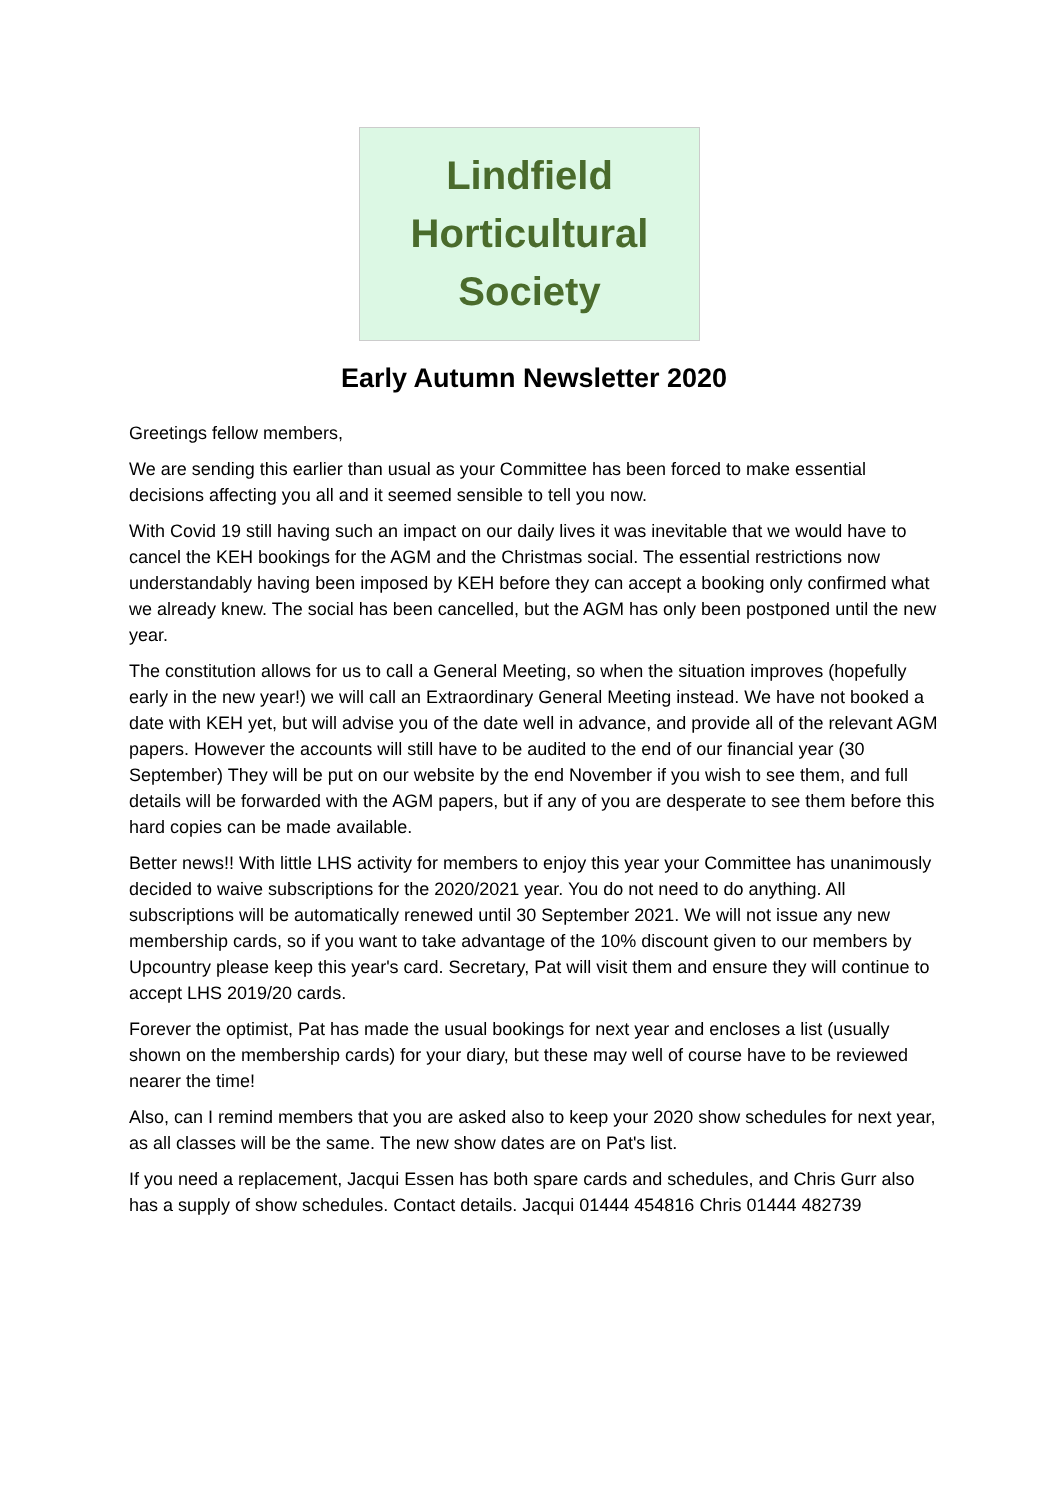Lindfield
Horticultural
Society
Early Autumn Newsletter 2020
Greetings fellow members,
We are sending this earlier than usual as your Committee has been forced to make essential decisions affecting you all and it seemed sensible to tell you now.
With Covid 19 still having such an impact on our daily lives it was inevitable that we would have to cancel the KEH bookings for the AGM and the Christmas social. The essential restrictions now understandably having been imposed by KEH before they can accept a booking only confirmed what we already knew. The social has been cancelled, but the AGM has only been postponed until the new year.
The constitution allows for us to call a General Meeting, so when the situation improves (hopefully early in the new year!) we will call an Extraordinary General Meeting instead. We have not booked a date with KEH yet, but will advise you of the date well in advance, and provide all of the relevant AGM papers. However the accounts will still have to be audited to the end of our financial year (30 September) They will be put on our website by the end November if you wish to see them, and full details will be forwarded with the AGM papers, but if any of you are desperate to see them before this hard copies can be made available.
Better news!! With little LHS activity for members to enjoy this year your Committee has unanimously decided to waive subscriptions for the 2020/2021 year. You do not need to do anything. All subscriptions will be automatically renewed until 30 September 2021. We will not issue any new membership cards, so if you want to take advantage of the 10% discount given to our members by Upcountry please keep this year's card. Secretary, Pat will visit them and ensure they will continue to accept LHS 2019/20 cards.
Forever the optimist, Pat has made the usual bookings for next year and encloses a list (usually shown on the membership cards) for your diary, but these may well of course have to be reviewed nearer the time!
Also, can I remind members that you are asked also to keep your 2020 show schedules for next year, as all classes will be the same. The new show dates are on Pat's list.
If you need a replacement, Jacqui Essen has both spare cards and schedules, and Chris Gurr also has a supply of show schedules. Contact details. Jacqui 01444 454816 Chris 01444 482739